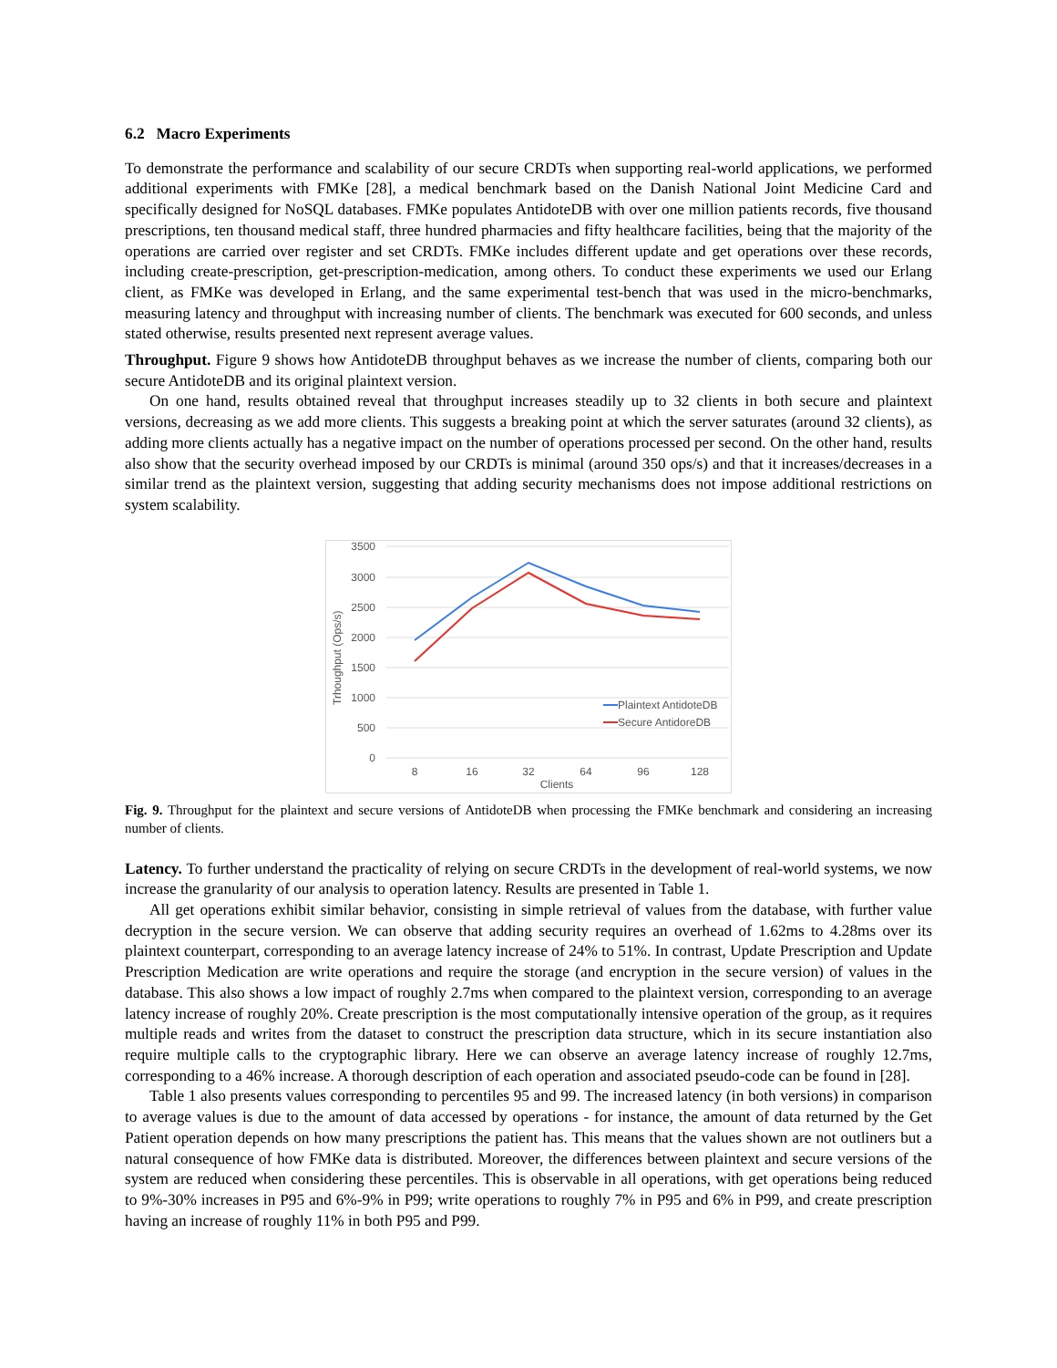6.2 Macro Experiments
To demonstrate the performance and scalability of our secure CRDTs when supporting real-world applications, we performed additional experiments with FMKe [28], a medical benchmark based on the Danish National Joint Medicine Card and specifically designed for NoSQL databases. FMKe populates AntidoteDB with over one million patients records, five thousand prescriptions, ten thousand medical staff, three hundred pharmacies and fifty healthcare facilities, being that the majority of the operations are carried over register and set CRDTs. FMKe includes different update and get operations over these records, including create-prescription, get-prescription-medication, among others. To conduct these experiments we used our Erlang client, as FMKe was developed in Erlang, and the same experimental test-bench that was used in the micro-benchmarks, measuring latency and throughput with increasing number of clients. The benchmark was executed for 600 seconds, and unless stated otherwise, results presented next represent average values.
Throughput. Figure 9 shows how AntidoteDB throughput behaves as we increase the number of clients, comparing both our secure AntidoteDB and its original plaintext version.
On one hand, results obtained reveal that throughput increases steadily up to 32 clients in both secure and plaintext versions, decreasing as we add more clients. This suggests a breaking point at which the server saturates (around 32 clients), as adding more clients actually has a negative impact on the number of operations processed per second. On the other hand, results also show that the security overhead imposed by our CRDTs is minimal (around 350 ops/s) and that it increases/decreases in a similar trend as the plaintext version, suggesting that adding security mechanisms does not impose additional restrictions on system scalability.
3500
3000
2500
2000
1500
1000
500
0
Trhoughput (Ops/s)
8
16
32
64
96
128
Clients
Plaintext AntidoteDB
Secure AntidoreDB
Fig. 9. Throughput for the plaintext and secure versions of AntidoteDB when processing the FMKe benchmark and considering an increasing number of clients.
Latency. To further understand the practicality of relying on secure CRDTs in the development of real-world systems, we now increase the granularity of our analysis to operation latency. Results are presented in Table 1.
All get operations exhibit similar behavior, consisting in simple retrieval of values from the database, with further value decryption in the secure version. We can observe that adding security requires an overhead of 1.62ms to 4.28ms over its plaintext counterpart, corresponding to an average latency increase of 24% to 51%. In contrast, Update Prescription and Update Prescription Medication are write operations and require the storage (and encryption in the secure version) of values in the database. This also shows a low impact of roughly 2.7ms when compared to the plaintext version, corresponding to an average latency increase of roughly 20%. Create prescription is the most computationally intensive operation of the group, as it requires multiple reads and writes from the dataset to construct the prescription data structure, which in its secure instantiation also require multiple calls to the cryptographic library. Here we can observe an average latency increase of roughly 12.7ms, corresponding to a 46% increase. A thorough description of each operation and associated pseudo-code can be found in [28].
Table 1 also presents values corresponding to percentiles 95 and 99. The increased latency (in both versions) in comparison to average values is due to the amount of data accessed by operations - for instance, the amount of data returned by the Get Patient operation depends on how many prescriptions the patient has. This means that the values shown are not outliners but a natural consequence of how FMKe data is distributed. Moreover, the differences between plaintext and secure versions of the system are reduced when considering these percentiles. This is observable in all operations, with get operations being reduced to 9%-30% increases in P95 and 6%-9% in P99; write operations to roughly 7% in P95 and 6% in P99, and create prescription having an increase of roughly 11% in both P95 and P99.